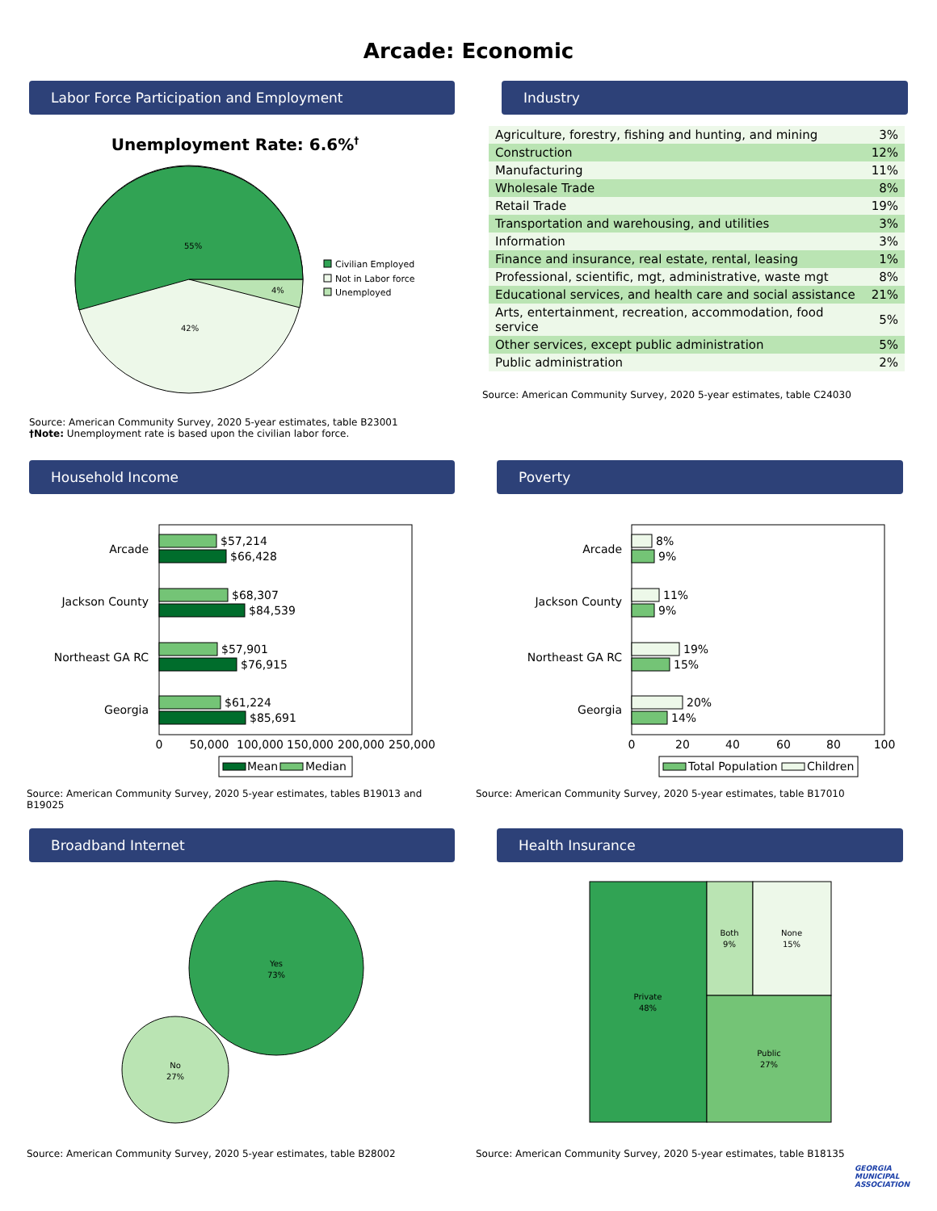Arcade: Economic
Labor Force Participation and Employment
Unemployment Rate: 6.6%†
55%
42%
4%
Civilian Employed
Not in Labor force
Unemployed
Source: American Community Survey, 2020 5-year estimates, table B23001
†Note: Unemployment rate is based upon the civilian labor force.
Industry
| Agriculture, forestry, fishing and hunting, and mining | 3% |
| Construction | 12% |
| Manufacturing | 11% |
| Wholesale Trade | 8% |
| Retail Trade | 19% |
| Transportation and warehousing, and utilities | 3% |
| Information | 3% |
| Finance and insurance, real estate, rental, leasing | 1% |
| Professional, scientific, mgt, administrative, waste mgt | 8% |
| Educational services, and health care and social assistance | 21% |
| Arts, entertainment, recreation, accommodation, food service | 5% |
| Other services, except public administration | 5% |
| Public administration | 2% |
Source: American Community Survey, 2020 5-year estimates, table C24030
Household Income
Arcade
Jackson County
Northeast GA RC
Georgia
$57,214
$66,428
$68,307
$84,539
$57,901
$76,915
$61,224
$85,691
0
50,000
100,000
150,000
200,000
250,000
Mean
Median
Source: American Community Survey, 2020 5-year estimates, tables B19013 and B19025
Poverty
Arcade
Jackson County
Northeast GA RC
Georgia
8%
9%
11%
9%
19%
15%
20%
14%
0
20
40
60
80
100
Total Population
Children
Source: American Community Survey, 2020 5-year estimates, table B17010
Broadband Internet
Yes
73%
No
27%
Source: American Community Survey, 2020 5-year estimates, table B28002
Health Insurance
Private
48%
Both
9%
None
15%
Public
27%
Source: American Community Survey, 2020 5-year estimates, table B18135
GEORGIA
MUNICIPAL
ASSOCIATION